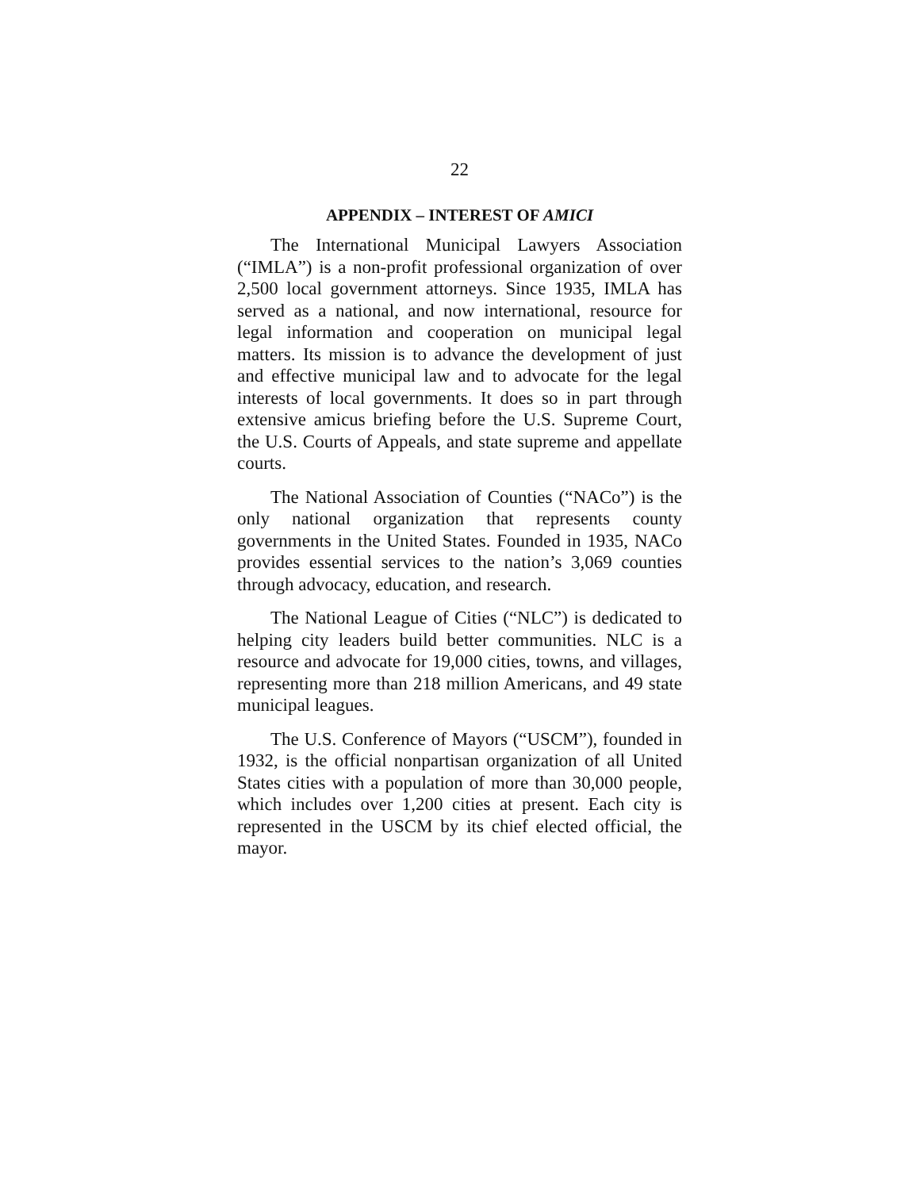22
APPENDIX – INTEREST OF AMICI
The International Municipal Lawyers Association (“IMLA”) is a non-profit professional organization of over 2,500 local government attorneys. Since 1935, IMLA has served as a national, and now international, resource for legal information and cooperation on municipal legal matters. Its mission is to advance the development of just and effective municipal law and to advocate for the legal interests of local governments. It does so in part through extensive amicus briefing before the U.S. Supreme Court, the U.S. Courts of Appeals, and state supreme and appellate courts.
The National Association of Counties (“NACo”) is the only national organization that represents county governments in the United States. Founded in 1935, NACo provides essential services to the nation’s 3,069 counties through advocacy, education, and research.
The National League of Cities (“NLC”) is dedicated to helping city leaders build better communities. NLC is a resource and advocate for 19,000 cities, towns, and villages, representing more than 218 million Americans, and 49 state municipal leagues.
The U.S. Conference of Mayors (“USCM”), founded in 1932, is the official nonpartisan organization of all United States cities with a population of more than 30,000 people, which includes over 1,200 cities at present. Each city is represented in the USCM by its chief elected official, the mayor.